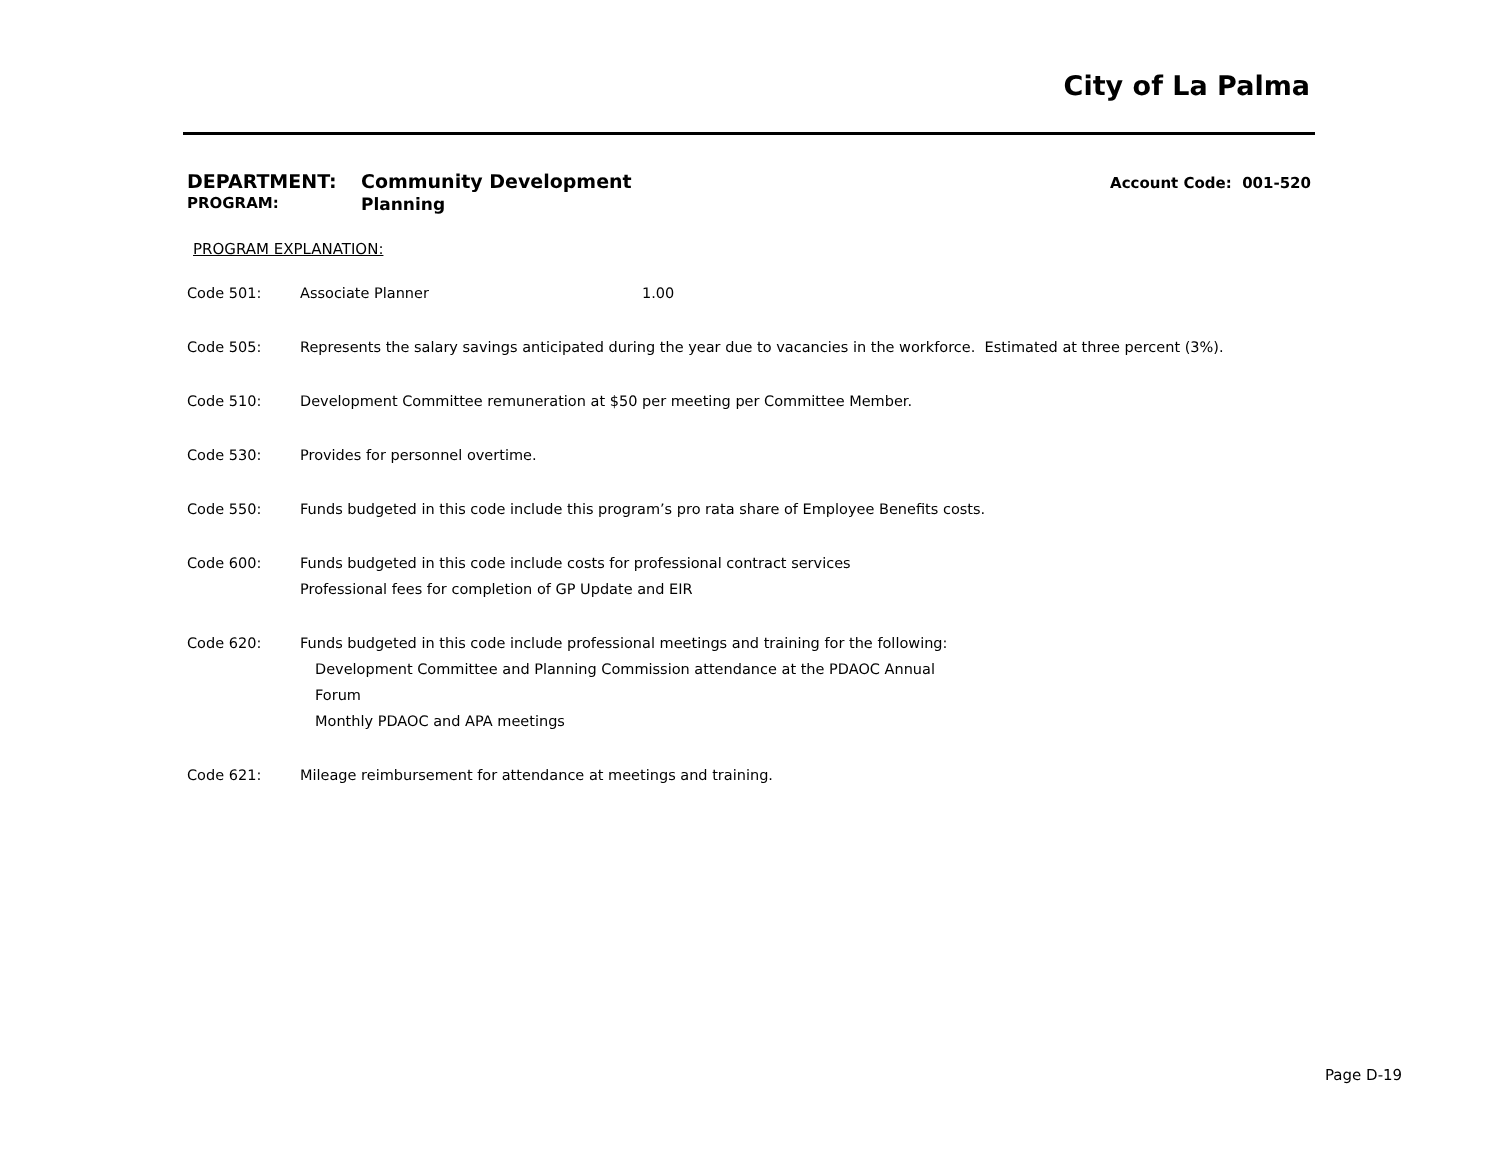City of La Palma
DEPARTMENT: Community Development Account Code: 001-520
PROGRAM: Planning
PROGRAM EXPLANATION:
Code 501: Associate Planner 1.00
Code 505: Represents the salary savings anticipated during the year due to vacancies in the workforce. Estimated at three percent (3%).
Code 510: Development Committee remuneration at $50 per meeting per Committee Member.
Code 530: Provides for personnel overtime.
Code 550: Funds budgeted in this code include this program’s pro rata share of Employee Benefits costs.
Code 600: Funds budgeted in this code include costs for professional contract services
Professional fees for completion of GP Update and EIR
Code 620: Funds budgeted in this code include professional meetings and training for the following:
Development Committee and Planning Commission attendance at the PDAOC Annual
Forum
Monthly PDAOC and APA meetings
Code 621: Mileage reimbursement for attendance at meetings and training.
Page D-19